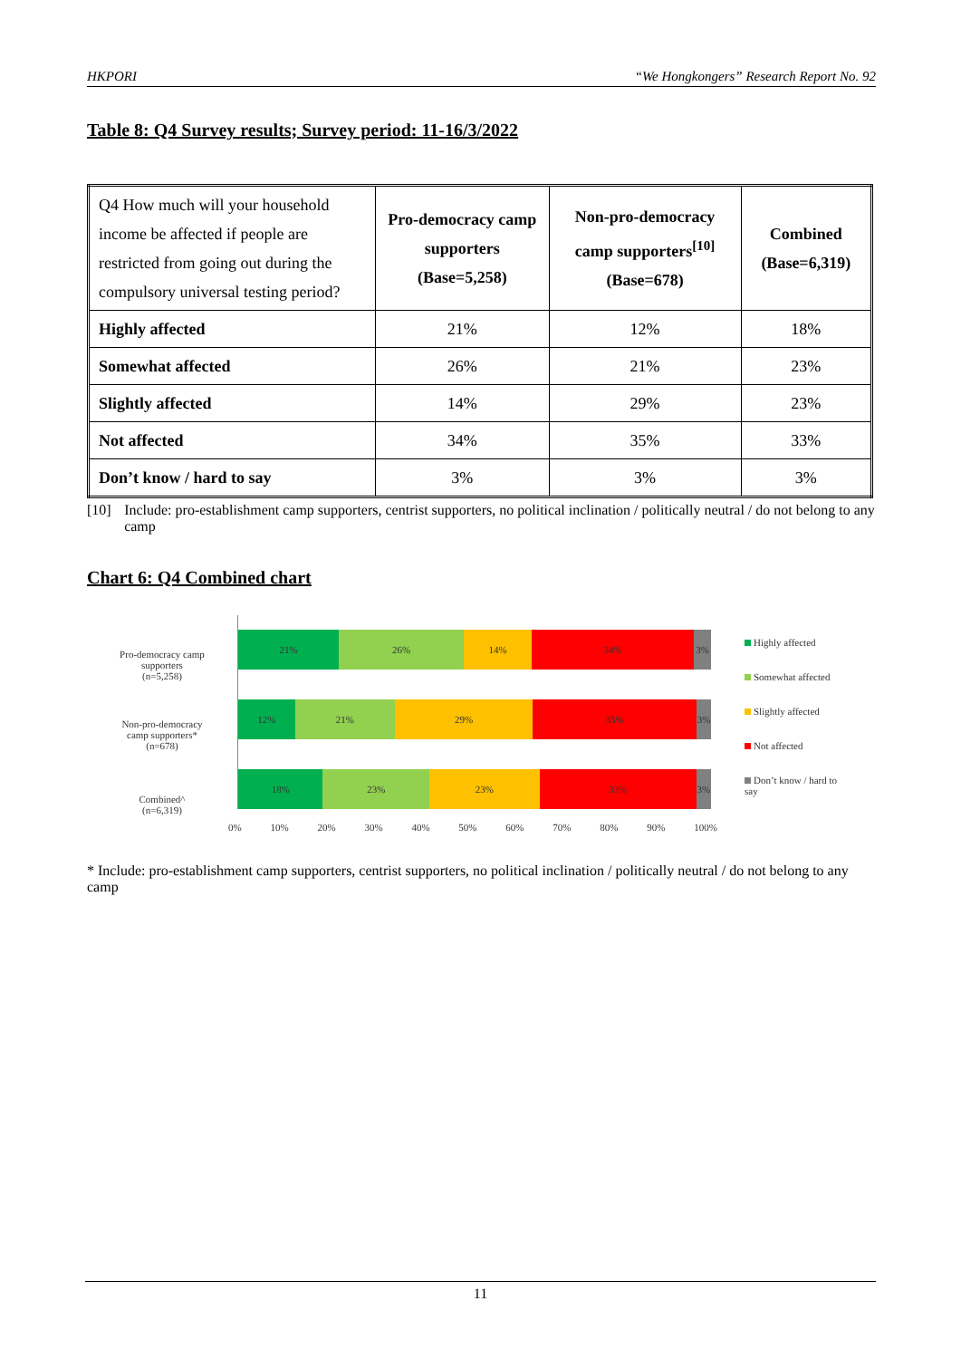HKPORI “We Hongkongers” Research Report No. 92
Table 8: Q4 Survey results; Survey period: 11-16/3/2022
| Q4 How much will your household income be affected if people are restricted from going out during the compulsory universal testing period? | Pro-democracy camp supporters (Base=5,258) | Non-pro-democracy camp supporters<sup>[10]</sup> (Base=678) | Combined (Base=6,319) |
| --- | --- | --- | --- |
| Highly affected | 21% | 12% | 18% |
| Somewhat affected | 26% | 21% | 23% |
| Slightly affected | 14% | 29% | 23% |
| Not affected | 34% | 35% | 33% |
| Don’t know / hard to say | 3% | 3% | 3% |
[10] Include: pro-establishment camp supporters, centrist supporters, no political inclination / politically neutral / do not belong to any camp
Chart 6: Q4 Combined chart
Pro-democracy camp
supporters
(n=5,258)
Non-pro-democracy
camp supporters*
(n=678)
Combined^
(n=6,319)
21% 26% 14% 34% 3%
12% 21% 29% 35% 3%
18% 23% 23% 33% 3%
0% 10% 20% 30% 40% 50% 60% 70% 80% 90% 100%
Highly affected
Somewhat affected
Slightly affected
Not affected
Don’t know / hard to
say
* Include: pro-establishment camp supporters, centrist supporters, no political inclination / politically neutral / do not belong to any camp
11